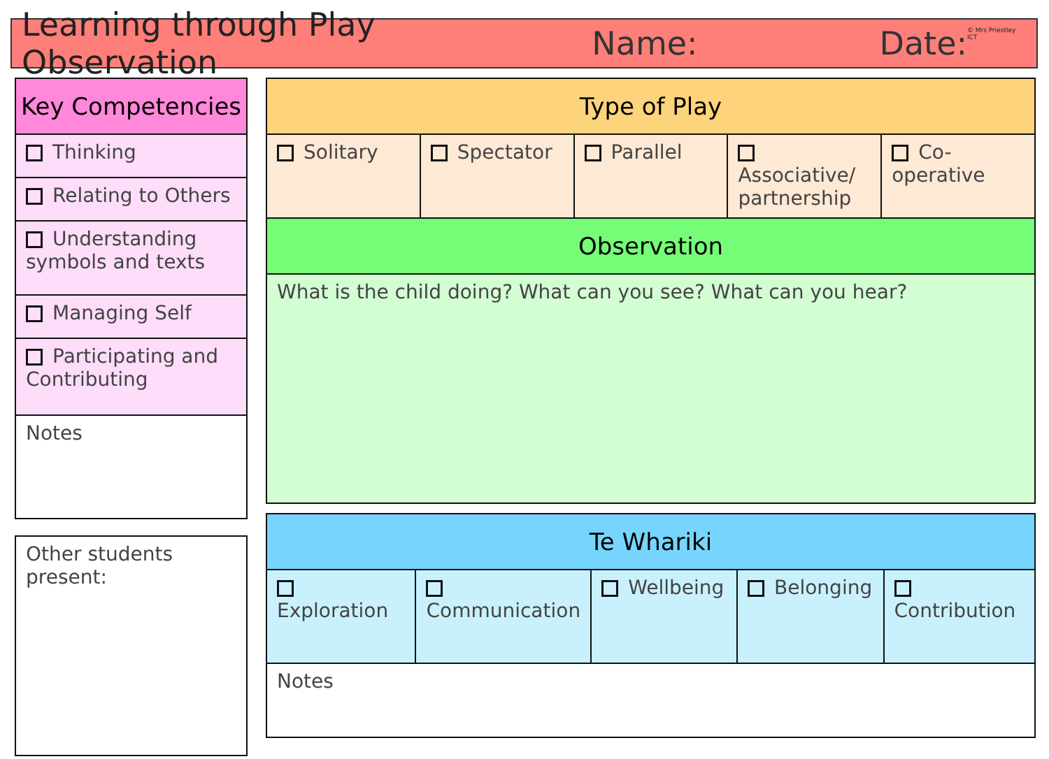Learning through Play Observation Name: Date: © Mrs Priestley ICT
| Key Competencies |
| --- |
| Thinking |
| Relating to Others |
| Understanding symbols and texts |
| Managing Self |
| Participating and Contributing |
| Notes |
| Other students present: |
| Type of Play | | | | |
| --- | --- | --- | --- | --- |
| Solitary | Spectator | Parallel | Associative/ partnership | Co-operative |
| Observation | | | | |
| What is the child doing? What can you see? What can you hear? | | | | |
| Te Whariki | | | | |
| --- | --- | --- | --- | --- |
| Exploration | Communication | Wellbeing | Belonging | Contribution |
| Notes | | | | |